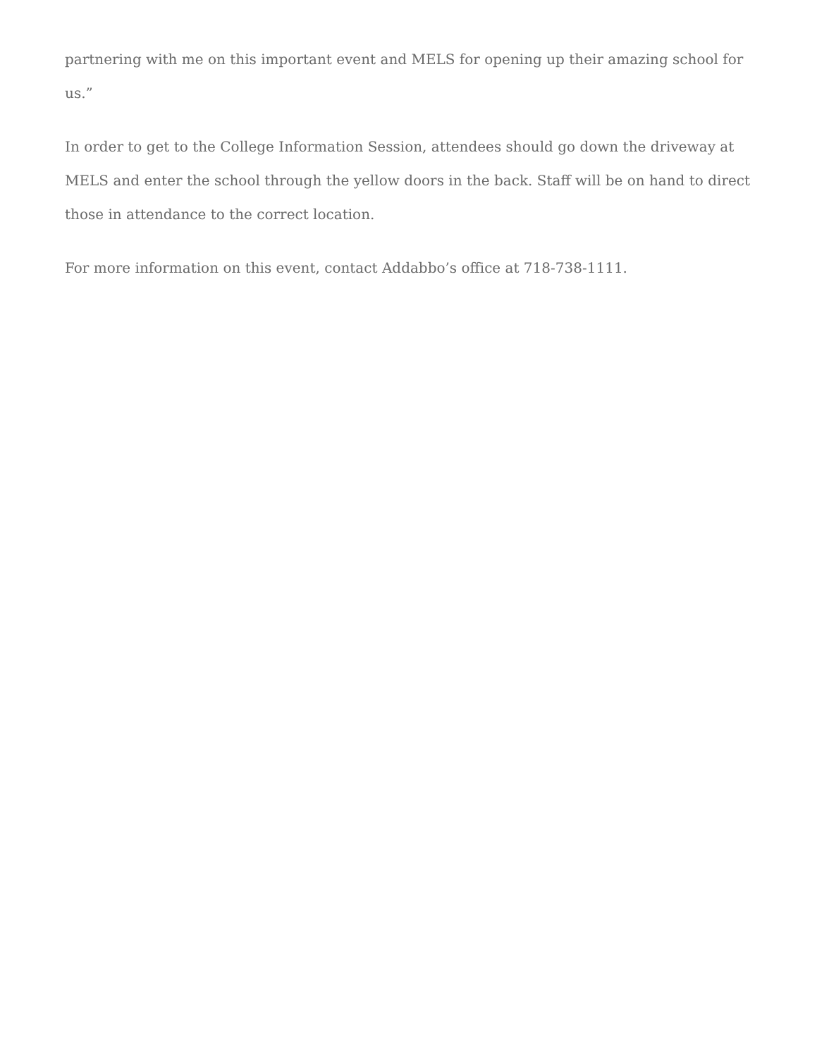partnering with me on this important event and MELS for opening up their amazing school for us.”
In order to get to the College Information Session, attendees should go down the driveway at MELS and enter the school through the yellow doors in the back. Staff will be on hand to direct those in attendance to the correct location.
For more information on this event, contact Addabbo’s office at 718-738-1111.